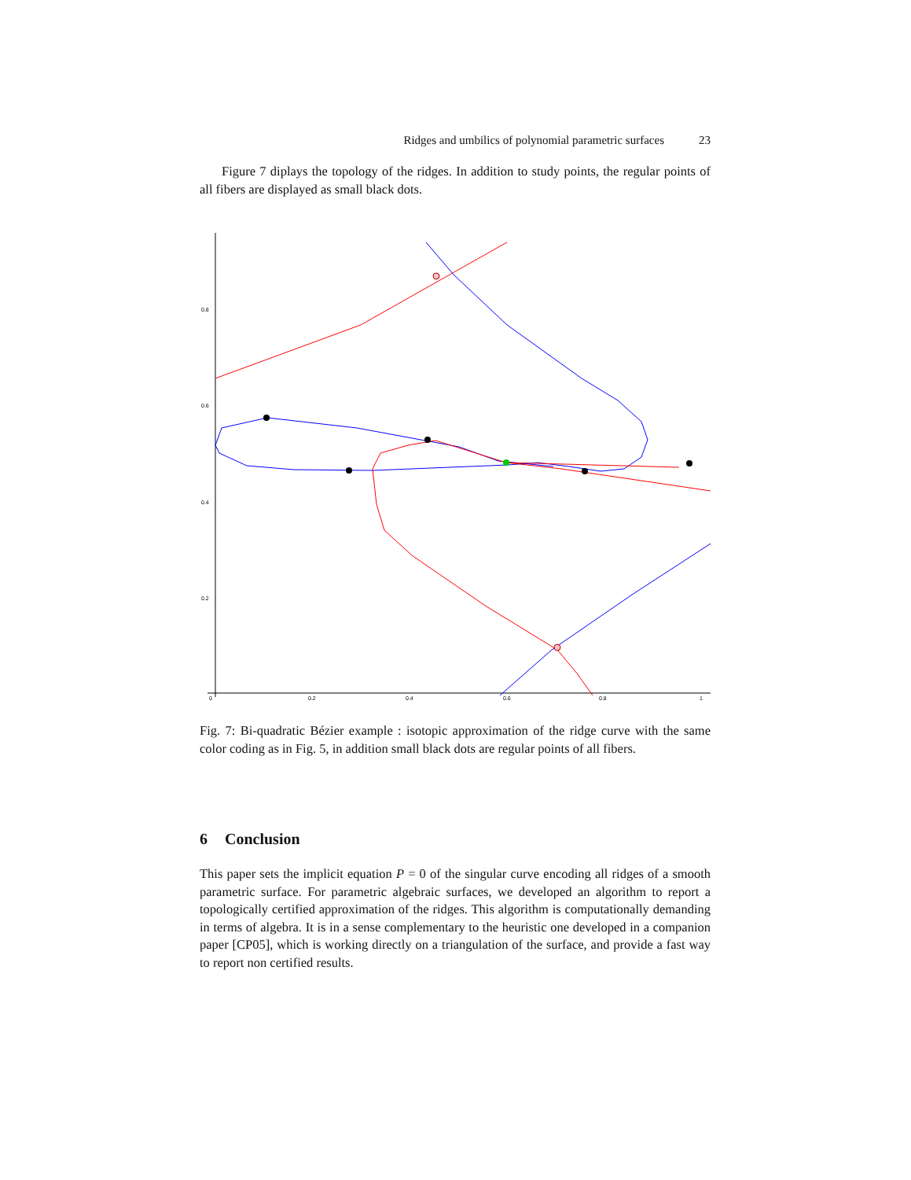Ridges and umbilics of polynomial parametric surfaces 23
Figure 7 diplays the topology of the ridges. In addition to study points, the regular points of all fibers are displayed as small black dots.
0.8
0.6
0.4
0.2
0
0.2
0.4
0.6
0.8
1
Fig. 7: Bi-quadratic Bézier example : isotopic approximation of the ridge curve with the same color coding as in Fig. 5, in addition small black dots are regular points of all fibers.
6 Conclusion
This paper sets the implicit equation P = 0 of the singular curve encoding all ridges of a smooth parametric surface. For parametric algebraic surfaces, we developed an algorithm to report a topologically certified approximation of the ridges. This algorithm is computationally demanding in terms of algebra. It is in a sense complementary to the heuristic one developed in a companion paper [CP05], which is working directly on a triangulation of the surface, and provide a fast way to report non certified results.